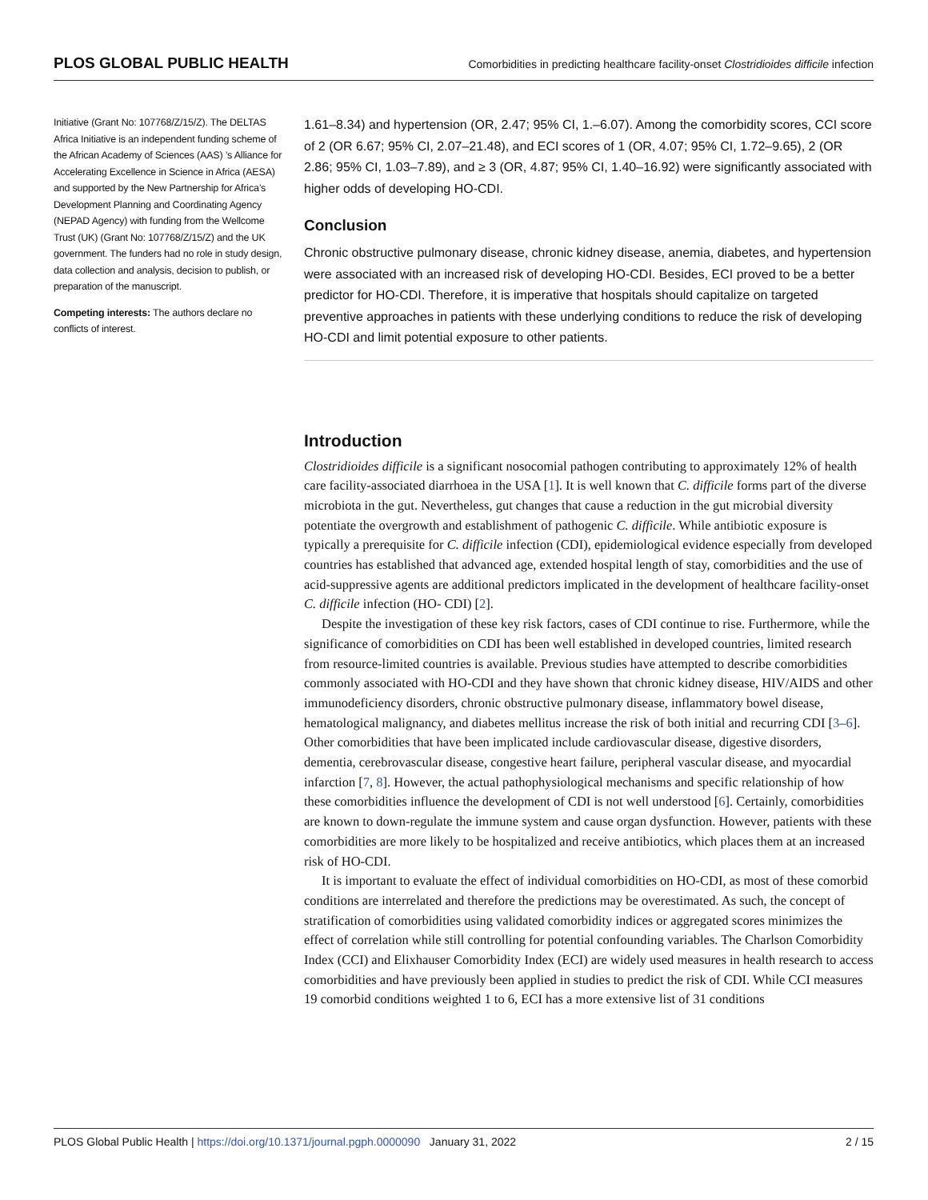PLOS GLOBAL PUBLIC HEALTH Comorbidities in predicting healthcare facility-onset Clostridioides difficile infection
Initiative (Grant No: 107768/Z/15/Z). The DELTAS Africa Initiative is an independent funding scheme of the African Academy of Sciences (AAS) ’s Alliance for Accelerating Excellence in Science in Africa (AESA) and supported by the New Partnership for Africa’s Development Planning and Coordinating Agency (NEPAD Agency) with funding from the Wellcome Trust (UK) (Grant No: 107768/Z/15/Z) and the UK government. The funders had no role in study design, data collection and analysis, decision to publish, or preparation of the manuscript.
Competing interests: The authors declare no conflicts of interest.
1.61–8.34) and hypertension (OR, 2.47; 95% CI, 1.–6.07). Among the comorbidity scores, CCI score of 2 (OR 6.67; 95% CI, 2.07–21.48), and ECI scores of 1 (OR, 4.07; 95% CI, 1.72–9.65), 2 (OR 2.86; 95% CI, 1.03–7.89), and ≥ 3 (OR, 4.87; 95% CI, 1.40–16.92) were significantly associated with higher odds of developing HO-CDI.
Conclusion
Chronic obstructive pulmonary disease, chronic kidney disease, anemia, diabetes, and hypertension were associated with an increased risk of developing HO-CDI. Besides, ECI proved to be a better predictor for HO-CDI. Therefore, it is imperative that hospitals should capitalize on targeted preventive approaches in patients with these underlying conditions to reduce the risk of developing HO-CDI and limit potential exposure to other patients.
Introduction
Clostridioides difficile is a significant nosocomial pathogen contributing to approximately 12% of health care facility-associated diarrhoea in the USA [1]. It is well known that C. difficile forms part of the diverse microbiota in the gut. Nevertheless, gut changes that cause a reduction in the gut microbial diversity potentiate the overgrowth and establishment of pathogenic C. difficile. While antibiotic exposure is typically a prerequisite for C. difficile infection (CDI), epidemiological evidence especially from developed countries has established that advanced age, extended hospital length of stay, comorbidities and the use of acid-suppressive agents are additional predictors implicated in the development of healthcare facility-onset C. difficile infection (HO- CDI) [2].
Despite the investigation of these key risk factors, cases of CDI continue to rise. Furthermore, while the significance of comorbidities on CDI has been well established in developed countries, limited research from resource-limited countries is available. Previous studies have attempted to describe comorbidities commonly associated with HO-CDI and they have shown that chronic kidney disease, HIV/AIDS and other immunodeficiency disorders, chronic obstructive pulmonary disease, inflammatory bowel disease, hematological malignancy, and diabetes mellitus increase the risk of both initial and recurring CDI [3–6]. Other comorbidities that have been implicated include cardiovascular disease, digestive disorders, dementia, cerebrovascular disease, congestive heart failure, peripheral vascular disease, and myocardial infarction [7, 8]. However, the actual pathophysiological mechanisms and specific relationship of how these comorbidities influence the development of CDI is not well understood [6]. Certainly, comorbidities are known to down-regulate the immune system and cause organ dysfunction. However, patients with these comorbidities are more likely to be hospitalized and receive antibiotics, which places them at an increased risk of HO-CDI.
It is important to evaluate the effect of individual comorbidities on HO-CDI, as most of these comorbid conditions are interrelated and therefore the predictions may be overestimated. As such, the concept of stratification of comorbidities using validated comorbidity indices or aggregated scores minimizes the effect of correlation while still controlling for potential confounding variables. The Charlson Comorbidity Index (CCI) and Elixhauser Comorbidity Index (ECI) are widely used measures in health research to access comorbidities and have previously been applied in studies to predict the risk of CDI. While CCI measures 19 comorbid conditions weighted 1 to 6, ECI has a more extensive list of 31 conditions
PLOS Global Public Health | https://doi.org/10.1371/journal.pgph.0000090 January 31, 2022 2 / 15